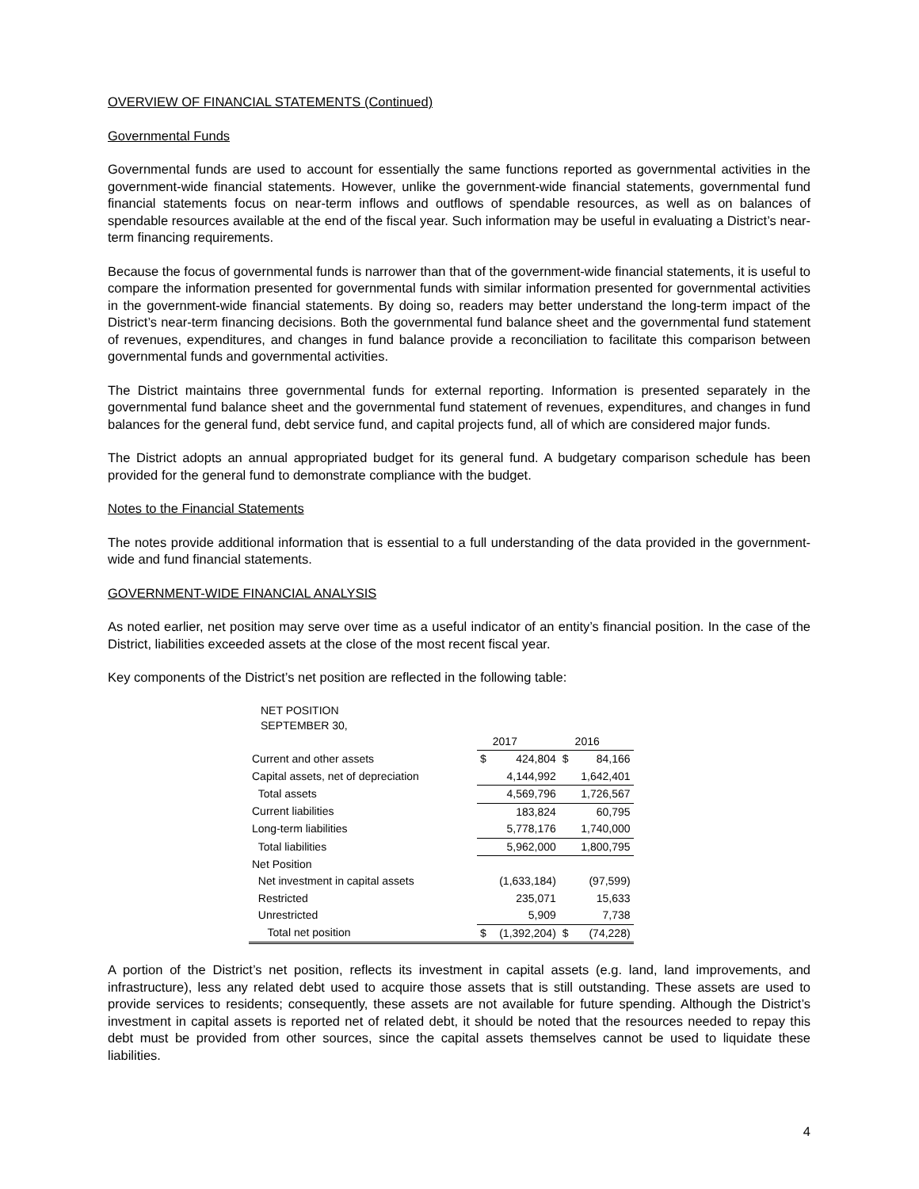OVERVIEW OF FINANCIAL STATEMENTS (Continued)
Governmental Funds
Governmental funds are used to account for essentially the same functions reported as governmental activities in the government-wide financial statements. However, unlike the government-wide financial statements, governmental fund financial statements focus on near-term inflows and outflows of spendable resources, as well as on balances of spendable resources available at the end of the fiscal year. Such information may be useful in evaluating a District’s near-term financing requirements.
Because the focus of governmental funds is narrower than that of the government-wide financial statements, it is useful to compare the information presented for governmental funds with similar information presented for governmental activities in the government-wide financial statements. By doing so, readers may better understand the long-term impact of the District’s near-term financing decisions. Both the governmental fund balance sheet and the governmental fund statement of revenues, expenditures, and changes in fund balance provide a reconciliation to facilitate this comparison between governmental funds and governmental activities.
The District maintains three governmental funds for external reporting. Information is presented separately in the governmental fund balance sheet and the governmental fund statement of revenues, expenditures, and changes in fund balances for the general fund, debt service fund, and capital projects fund, all of which are considered major funds.
The District adopts an annual appropriated budget for its general fund. A budgetary comparison schedule has been provided for the general fund to demonstrate compliance with the budget.
Notes to the Financial Statements
The notes provide additional information that is essential to a full understanding of the data provided in the government-wide and fund financial statements.
GOVERNMENT-WIDE FINANCIAL ANALYSIS
As noted earlier, net position may serve over time as a useful indicator of an entity’s financial position. In the case of the District, liabilities exceeded assets at the close of the most recent fiscal year.
Key components of the District’s net position are reflected in the following table:
NET POSITION
SEPTEMBER 30,
| | | 2017 | | 2016 |
| Current and other assets | $ | 424,804 | $ | 84,166 |
| Capital assets, net of depreciation | | 4,144,992 | | 1,642,401 |
| Total assets | | 4,569,796 | | 1,726,567 |
| Current liabilities | | 183,824 | | 60,795 |
| Long-term liabilities | | 5,778,176 | | 1,740,000 |
| Total liabilities | | 5,962,000 | | 1,800,795 |
| Net Position | | | | |
| Net investment in capital assets | | (1,633,184) | | (97,599) |
| Restricted | | 235,071 | | 15,633 |
| Unrestricted | | 5,909 | | 7,738 |
| Total net position | $ | (1,392,204) | $ | (74,228) |
A portion of the District’s net position, reflects its investment in capital assets (e.g. land, land improvements, and infrastructure), less any related debt used to acquire those assets that is still outstanding. These assets are used to provide services to residents; consequently, these assets are not available for future spending. Although the District’s investment in capital assets is reported net of related debt, it should be noted that the resources needed to repay this debt must be provided from other sources, since the capital assets themselves cannot be used to liquidate these liabilities.
4